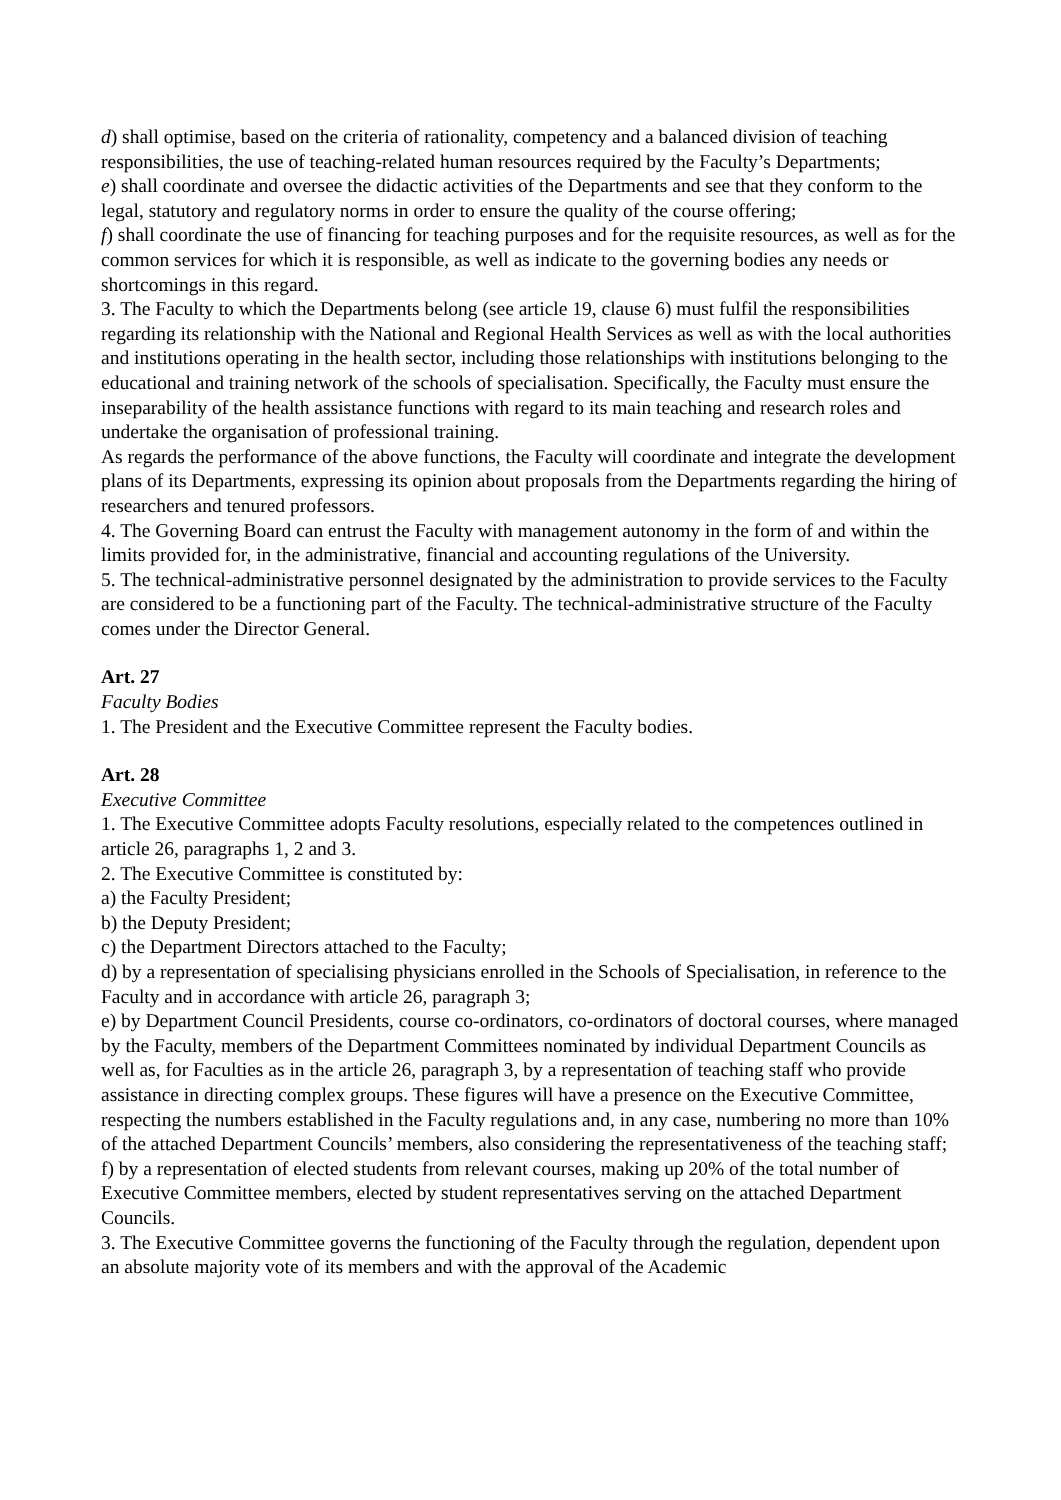d) shall optimise, based on the criteria of rationality, competency and a balanced division of teaching responsibilities, the use of teaching-related human resources required by the Faculty’s Departments;
e) shall coordinate and oversee the didactic activities of the Departments and see that they conform to the legal, statutory and regulatory norms in order to ensure the quality of the course offering;
f) shall coordinate the use of financing for teaching purposes and for the requisite resources, as well as for the common services for which it is responsible, as well as indicate to the governing bodies any needs or shortcomings in this regard.
3. The Faculty to which the Departments belong (see article 19, clause 6) must fulfil the responsibilities regarding its relationship with the National and Regional Health Services as well as with the local authorities and institutions operating in the health sector, including those relationships with institutions belonging to the educational and training network of the schools of specialisation. Specifically, the Faculty must ensure the inseparability of the health assistance functions with regard to its main teaching and research roles and undertake the organisation of professional training.
As regards the performance of the above functions, the Faculty will coordinate and integrate the development plans of its Departments, expressing its opinion about proposals from the Departments regarding the hiring of researchers and tenured professors.
4. The Governing Board can entrust the Faculty with management autonomy in the form of and within the limits provided for, in the administrative, financial and accounting regulations of the University.
5. The technical-administrative personnel designated by the administration to provide services to the Faculty are considered to be a functioning part of the Faculty. The technical-administrative structure of the Faculty comes under the Director General.
Art. 27
Faculty Bodies
1. The President and the Executive Committee represent the Faculty bodies.
Art. 28
Executive Committee
1. The Executive Committee adopts Faculty resolutions, especially related to the competences outlined in article 26, paragraphs 1, 2 and 3.
2. The Executive Committee is constituted by:
a) the Faculty President;
b) the Deputy President;
c) the Department Directors attached to the Faculty;
d) by a representation of specialising physicians enrolled in the Schools of Specialisation, in reference to the Faculty and in accordance with article 26, paragraph 3;
e) by Department Council Presidents, course co-ordinators, co-ordinators of doctoral courses, where managed by the Faculty, members of the Department Committees nominated by individual Department Councils as well as, for Faculties as in the article 26, paragraph 3, by a representation of teaching staff who provide assistance in directing complex groups. These figures will have a presence on the Executive Committee, respecting the numbers established in the Faculty regulations and, in any case, numbering no more than 10% of the attached Department Councils’ members, also considering the representativeness of the teaching staff;
f) by a representation of elected students from relevant courses, making up 20% of the total number of Executive Committee members, elected by student representatives serving on the attached Department Councils.
3. The Executive Committee governs the functioning of the Faculty through the regulation, dependent upon an absolute majority vote of its members and with the approval of the Academic